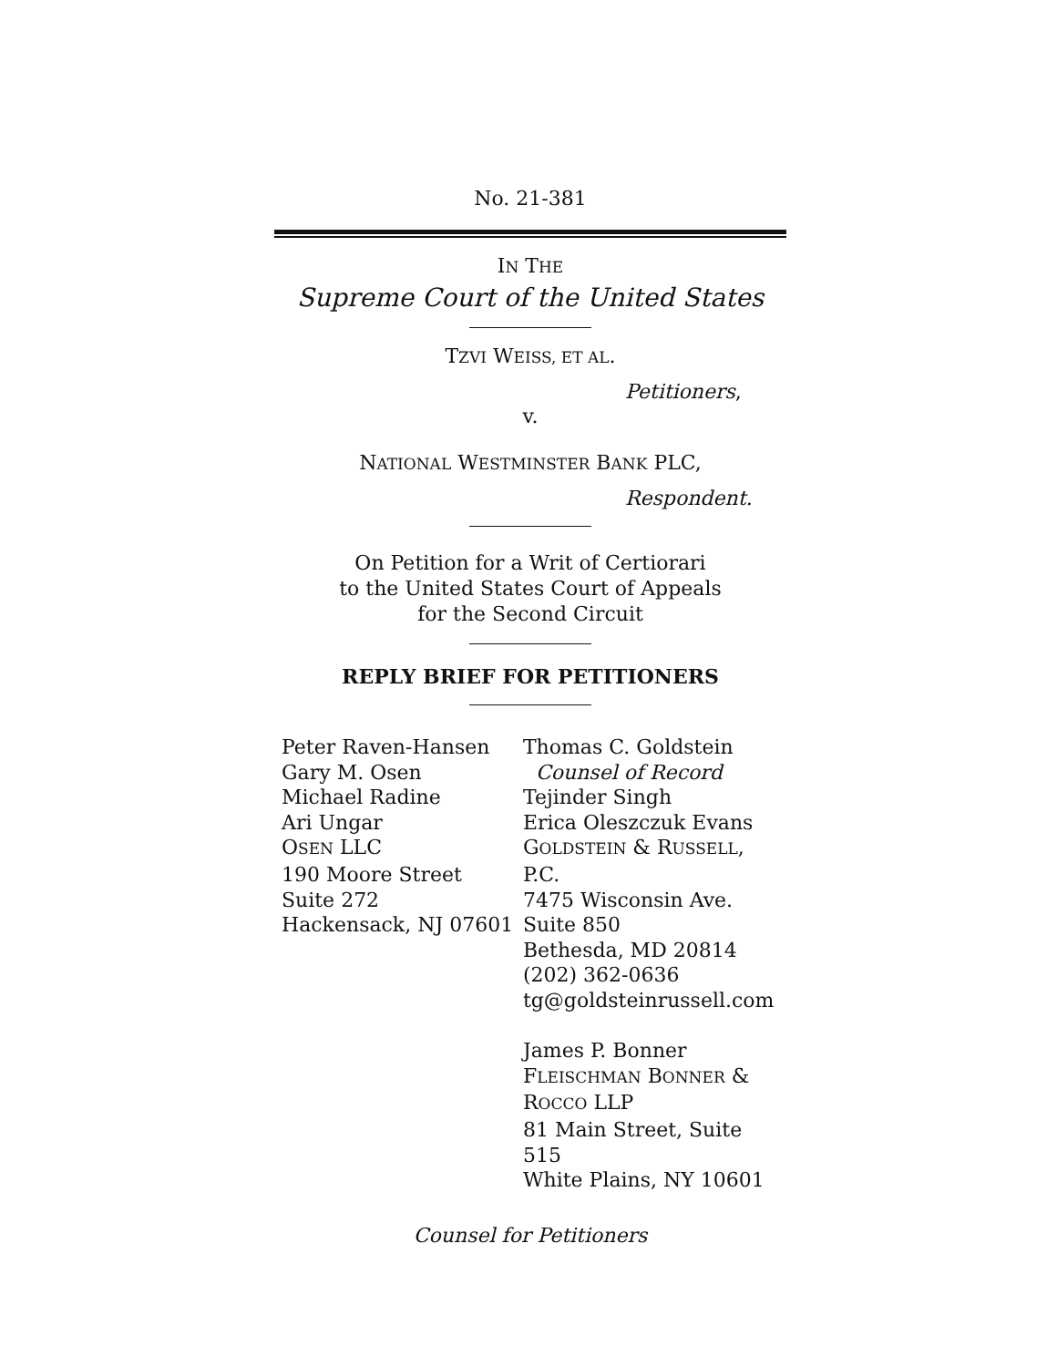No. 21-381
IN THE
Supreme Court of the United States
TZVI WEISS, ET AL.
Petitioners,
v.
NATIONAL WESTMINSTER BANK PLC,
Respondent.
On Petition for a Writ of Certiorari
to the United States Court of Appeals
for the Second Circuit
REPLY BRIEF FOR PETITIONERS
Peter Raven-Hansen
Gary M. Osen
Michael Radine
Ari Ungar
OSEN LLC
190 Moore Street
Suite 272
Hackensack, NJ 07601
Thomas C. Goldstein
Counsel of Record
Tejinder Singh
Erica Oleszczuk Evans
GOLDSTEIN & RUSSELL, P.C.
7475 Wisconsin Ave.
Suite 850
Bethesda, MD 20814
(202) 362-0636
tg@goldsteinrussell.com
James P. Bonner
FLEISCHMAN BONNER &
ROCCO LLP
81 Main Street, Suite 515
White Plains, NY 10601
Counsel for Petitioners